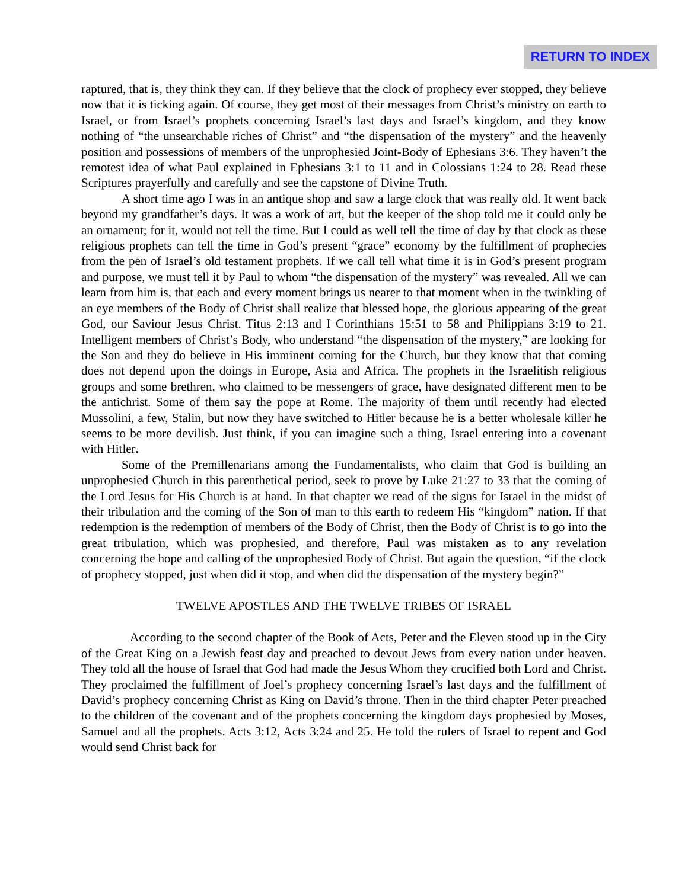RETURN TO INDEX
raptured, that is, they think they can. If they believe that the clock of prophecy ever stopped, they believe now that it is ticking again. Of course, they get most of their messages from Christ’s ministry on earth to Israel, or from Israel’s prophets concerning Israel’s last days and Israel’s kingdom, and they know nothing of “the unsearchable riches of Christ” and “the dispensation of the mystery” and the heavenly position and possessions of members of the unprophesied Joint-Body of Ephesians 3:6. They haven’t the remotest idea of what Paul explained in Ephesians 3:1 to 11 and in Colossians 1:24 to 28. Read these Scriptures prayerfully and carefully and see the capstone of Divine Truth.
A short time ago I was in an antique shop and saw a large clock that was really old. It went back beyond my grandfather’s days. It was a work of art, but the keeper of the shop told me it could only be an ornament; for it, would not tell the time. But I could as well tell the time of day by that clock as these religious prophets can tell the time in God’s present “grace” economy by the fulfillment of prophecies from the pen of Israel’s old testament prophets. If we call tell what time it is in God’s present program and purpose, we must tell it by Paul to whom “the dispensation of the mystery” was revealed. All we can learn from him is, that each and every moment brings us nearer to that moment when in the twinkling of an eye members of the Body of Christ shall realize that blessed hope, the glorious appearing of the great God, our Saviour Jesus Christ. Titus 2:13 and I Corinthians 15:51 to 58 and Philippians 3:19 to 21. Intelligent members of Christ’s Body, who understand “the dispensation of the mystery,” are looking for the Son and they do believe in His imminent corning for the Church, but they know that that coming does not depend upon the doings in Europe, Asia and Africa. The prophets in the Israelitish religious groups and some brethren, who claimed to be messengers of grace, have designated different men to be the antichrist. Some of them say the pope at Rome. The majority of them until recently had elected Mussolini, a few, Stalin, but now they have switched to Hitler because he is a better wholesale killer he seems to be more devilish. Just think, if you can imagine such a thing, Israel entering into a covenant with Hitler.
Some of the Premillenarians among the Fundamentalists, who claim that God is building an unprophesied Church in this parenthetical period, seek to prove by Luke 21:27 to 33 that the coming of the Lord Jesus for His Church is at hand. In that chapter we read of the signs for Israel in the midst of their tribulation and the coming of the Son of man to this earth to redeem His “kingdom” nation. If that redemption is the redemption of members of the Body of Christ, then the Body of Christ is to go into the great tribulation, which was prophesied, and therefore, Paul was mistaken as to any revelation concerning the hope and calling of the unprophesied Body of Christ. But again the question, “if the clock of prophecy stopped, just when did it stop, and when did the dispensation of the mystery begin?”
TWELVE APOSTLES AND THE TWELVE TRIBES OF ISRAEL
According to the second chapter of the Book of Acts, Peter and the Eleven stood up in the City of the Great King on a Jewish feast day and preached to devout Jews from every nation under heaven. They told all the house of Israel that God had made the Jesus Whom they crucified both Lord and Christ. They proclaimed the fulfillment of Joel’s prophecy concerning Israel’s last days and the fulfillment of David’s prophecy concerning Christ as King on David’s throne. Then in the third chapter Peter preached to the children of the covenant and of the prophets concerning the kingdom days prophesied by Moses, Samuel and all the prophets. Acts 3:12, Acts 3:24 and 25. He told the rulers of Israel to repent and God would send Christ back for